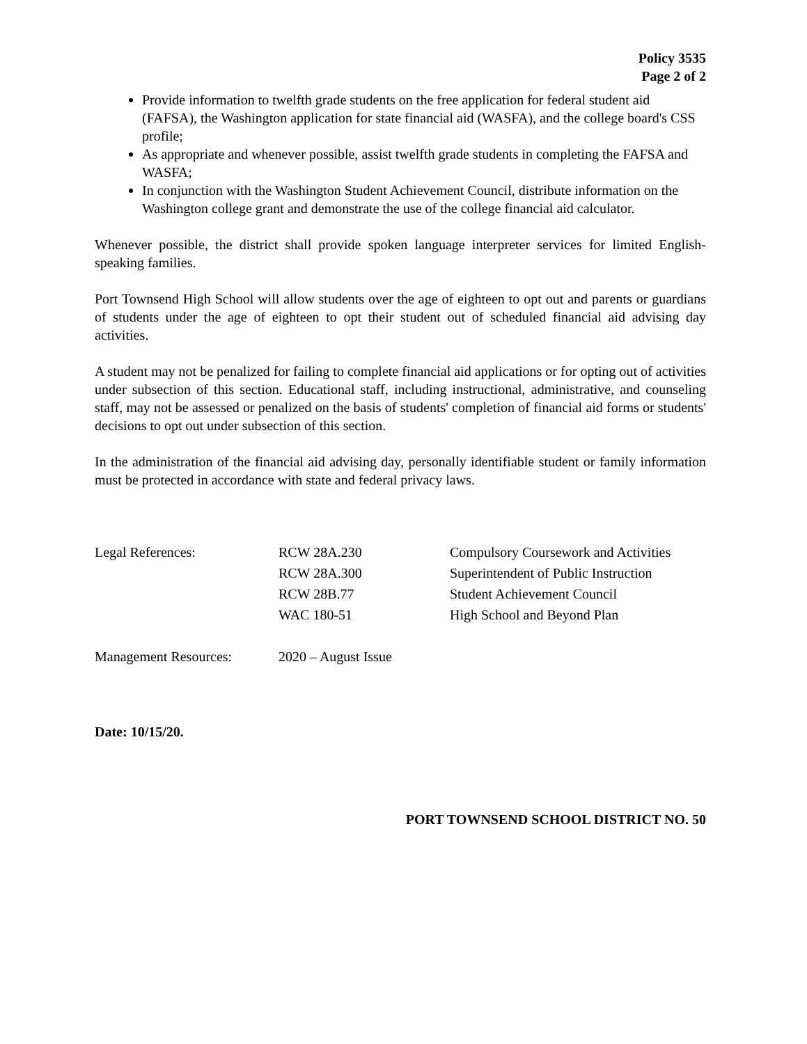Policy 3535
Page 2 of 2
Provide information to twelfth grade students on the free application for federal student aid (FAFSA), the Washington application for state financial aid (WASFA), and the college board's CSS profile;
As appropriate and whenever possible, assist twelfth grade students in completing the FAFSA and WASFA;
In conjunction with the Washington Student Achievement Council, distribute information on the Washington college grant and demonstrate the use of the college financial aid calculator.
Whenever possible, the district shall provide spoken language interpreter services for limited English-speaking families.
Port Townsend High School will allow students over the age of eighteen to opt out and parents or guardians of students under the age of eighteen to opt their student out of scheduled financial aid advising day activities.
A student may not be penalized for failing to complete financial aid applications or for opting out of activities under subsection of this section. Educational staff, including instructional, administrative, and counseling staff, may not be assessed or penalized on the basis of students' completion of financial aid forms or students' decisions to opt out under subsection of this section.
In the administration of the financial aid advising day, personally identifiable student or family information must be protected in accordance with state and federal privacy laws.
| Legal References: | RCW 28A.230 | Compulsory Coursework and Activities |
| | RCW 28A.300 | Superintendent of Public Instruction |
| | RCW 28B.77 | Student Achievement Council |
| | WAC 180-51 | High School and Beyond Plan |
| Management Resources: | 2020 – August Issue | |
Date: 10/15/20.
PORT TOWNSEND SCHOOL DISTRICT NO. 50